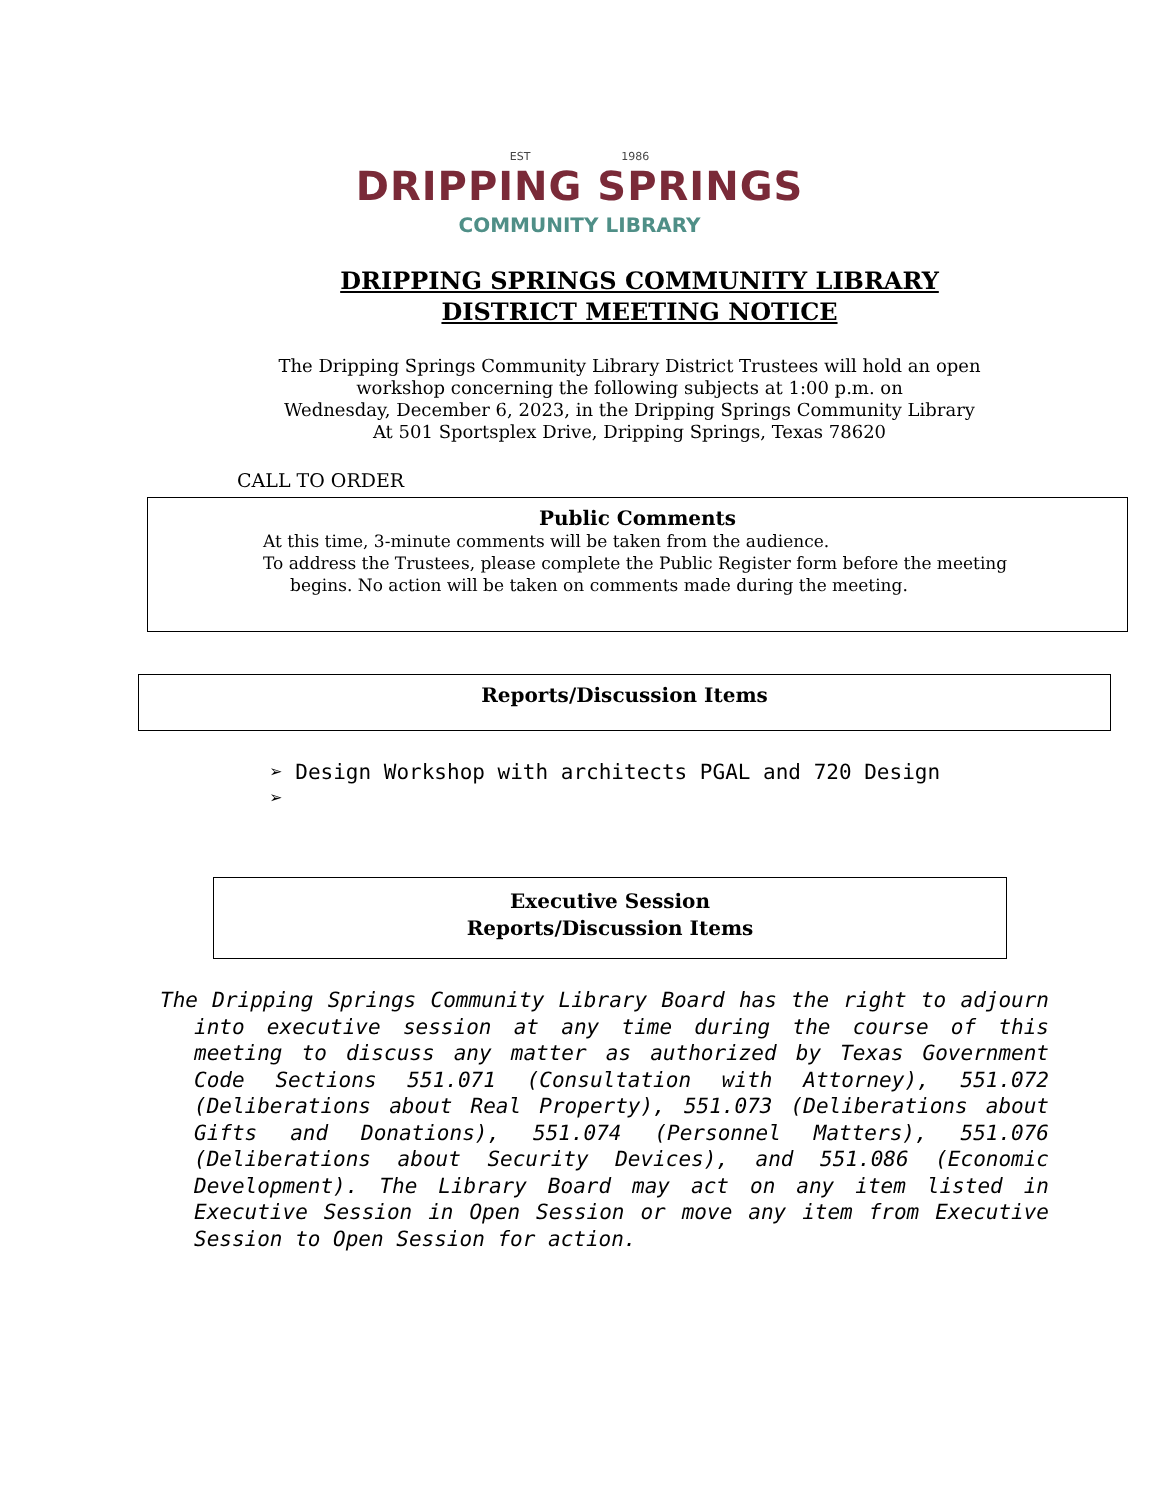EST 1986
DRIPPING SPRINGS
COMMUNITY LIBRARY
DRIPPING SPRINGS COMMUNITY LIBRARY
DISTRICT MEETING NOTICE
The Dripping Springs Community Library District Trustees will hold an open
workshop concerning the following subjects at 1:00 p.m. on
Wednesday, December 6, 2023, in the Dripping Springs Community Library
At 501 Sportsplex Drive, Dripping Springs, Texas 78620
CALL TO ORDER
Public Comments
At this time, 3-minute comments will be taken from the audience.
To address the Trustees, please complete the Public Register form before the meeting
begins. No action will be taken on comments made during the meeting.
Reports/Discussion Items
➢ Design Workshop with architects PGAL and 720 Design
➢
Executive Session
Reports/Discussion Items
The Dripping Springs Community Library Board has the right to adjourn into executive session at any time during the course of this meeting to discuss any matter as authorized by Texas Government Code Sections 551.071 (Consultation with Attorney), 551.072 (Deliberations about Real Property), 551.073 (Deliberations about Gifts and Donations), 551.074 (Personnel Matters), 551.076 (Deliberations about Security Devices), and 551.086 (Economic Development). The Library Board may act on any item listed in Executive Session in Open Session or move any item from Executive Session to Open Session for action.